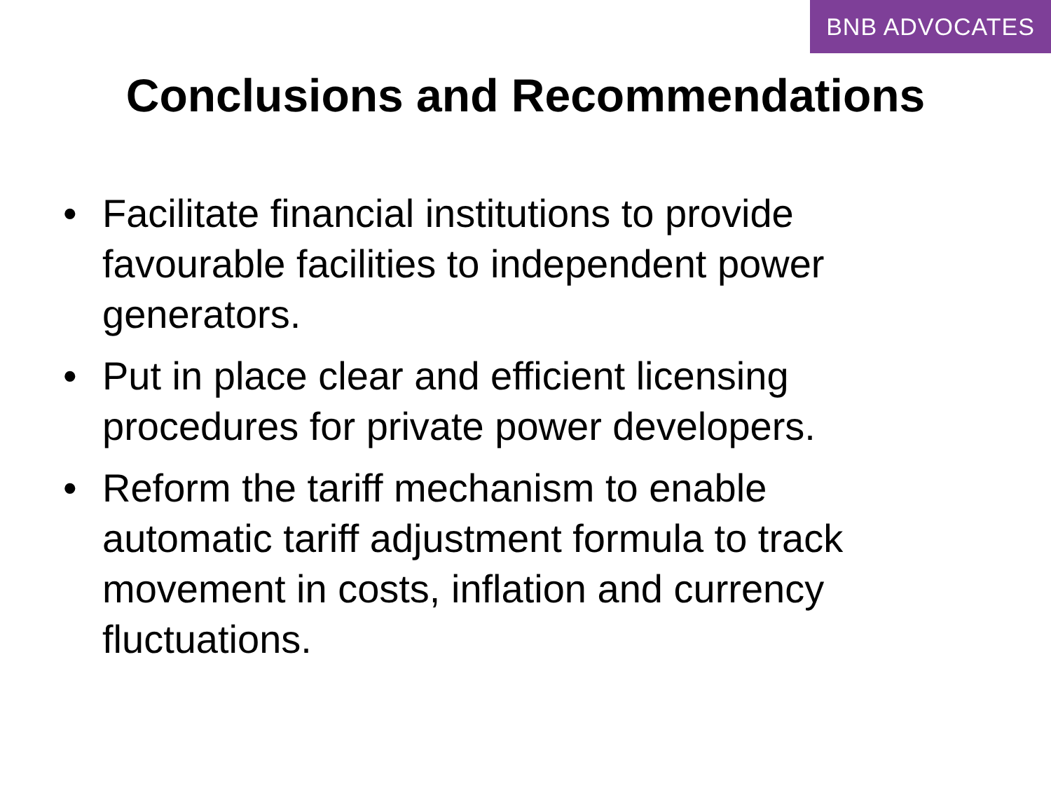BNB ADVOCATES
Conclusions and Recommendations
• Facilitate financial institutions to provide favourable facilities to independent power generators.
• Put in place clear and efficient licensing procedures for private power developers.
• Reform the tariff mechanism to enable automatic tariff adjustment formula to track movement in costs, inflation and currency fluctuations.